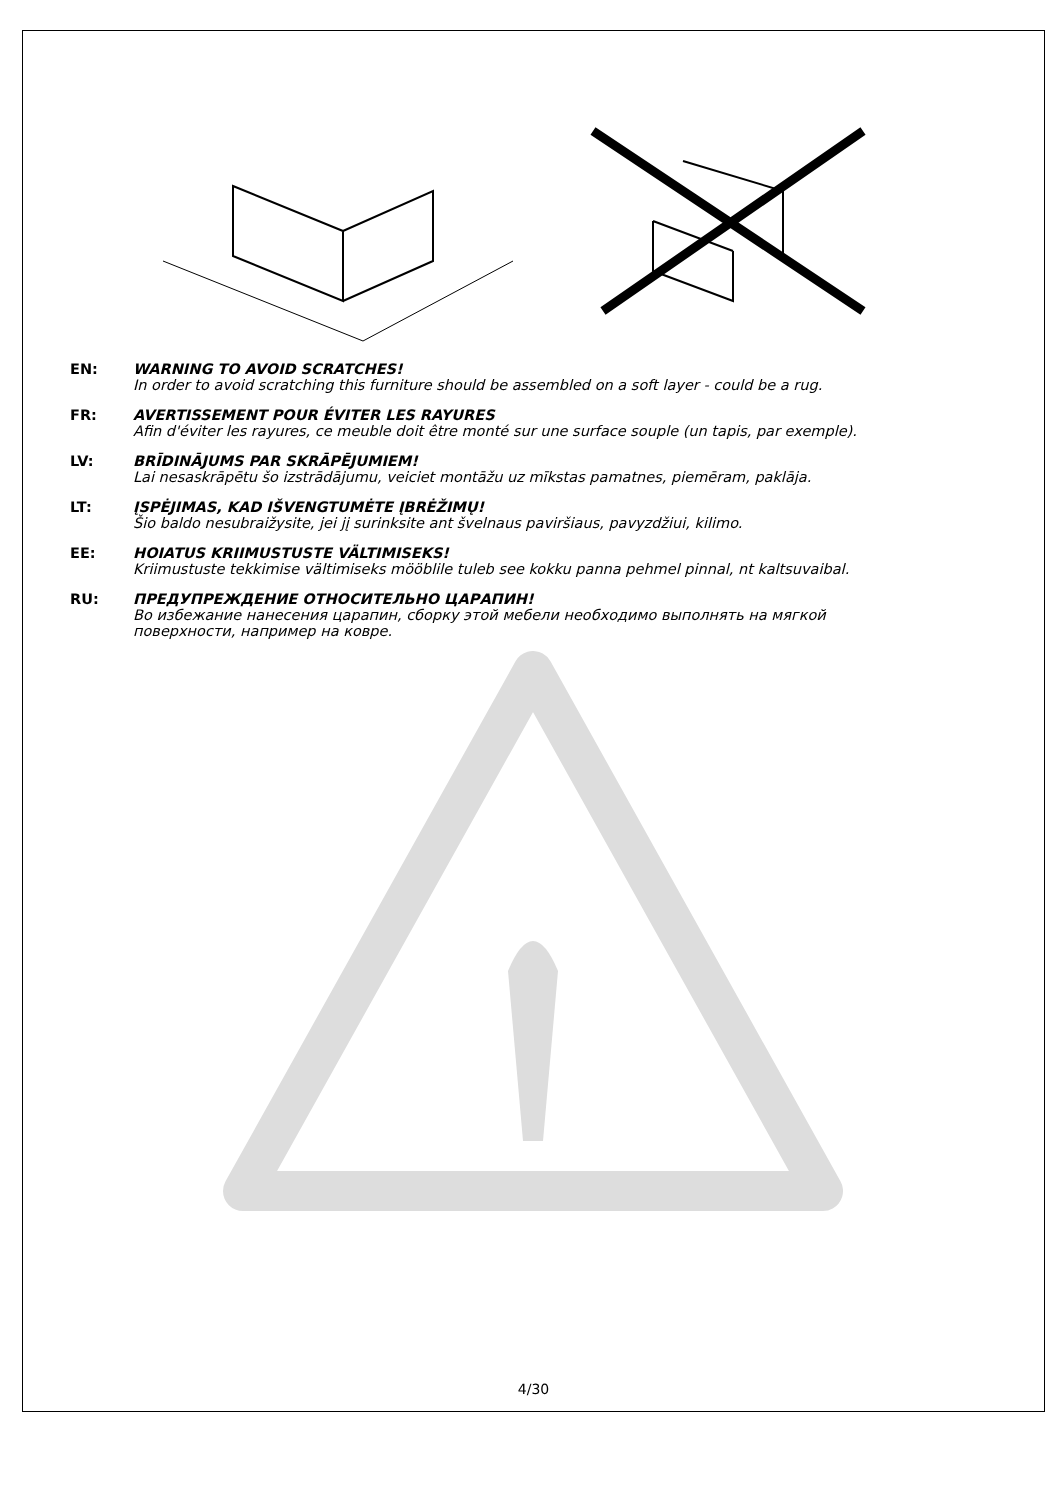EN: WARNING TO AVOID SCRATCHES!
In order to avoid scratching this furniture should be assembled on a soft layer - could be a rug.
FR: AVERTISSEMENT POUR ÉVITER LES RAYURES
Afin d'éviter les rayures, ce meuble doit être monté sur une surface souple (un tapis, par exemple).
LV: BRĪDINĀJUMS PAR SKRĀPĒJUMIEM!
Lai nesaskrāpētu šo izstrādājumu, veiciet montāžu uz mīkstas pamatnes, piemēram, paklāja.
LT: ĮSPĖJIMAS, KAD IŠVENGTUMĖTE ĮBRĖŽIMŲ!
Šio baldo nesubraižysite, jei jį surinksite ant švelnaus paviršiaus, pavyzdžiui, kilimo.
EE: HOIATUS KRIIMUSTUSTE VÄLTIMISEKS!
Kriimustuste tekkimise vältimiseks mööblile tuleb see kokku panna pehmel pinnal, nt kaltsuvaibal.
RU: ПРЕДУПРЕЖДЕНИЕ ОТНОСИТЕЛЬНО ЦАРАПИН!
Во избежание нанесения царапин, сборку этой мебели необходимо выполнять на мягкой
поверхности, например на ковре.
4/30